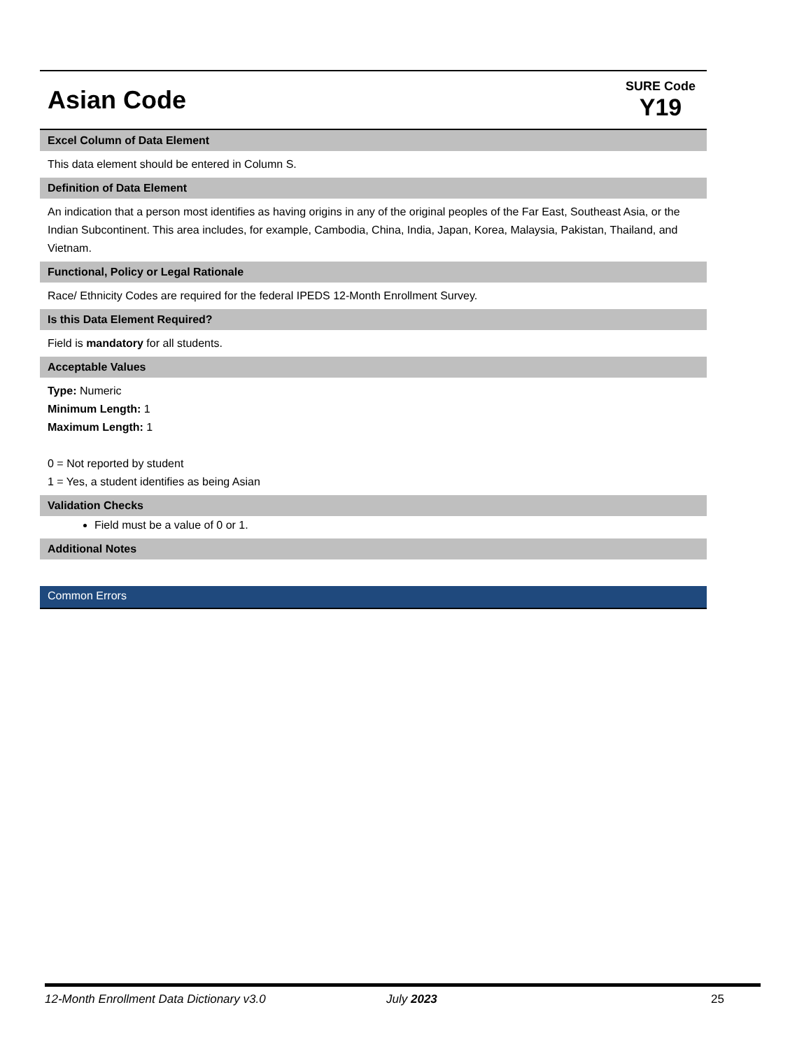Asian Code
SURE Code
Y19
Excel Column of Data Element
This data element should be entered in Column S.
Definition of Data Element
An indication that a person most identifies as having origins in any of the original peoples of the Far East, Southeast Asia, or the Indian Subcontinent. This area includes, for example, Cambodia, China, India, Japan, Korea, Malaysia, Pakistan, Thailand, and Vietnam.
Functional, Policy or Legal Rationale
Race/ Ethnicity Codes are required for the federal IPEDS 12-Month Enrollment Survey.
Is this Data Element Required?
Field is mandatory for all students.
Acceptable Values
Type: Numeric
Minimum Length: 1
Maximum Length: 1
0 = Not reported by student
1 = Yes, a student identifies as being Asian
Validation Checks
Field must be a value of 0 or 1.
Additional Notes
Common Errors
12-Month Enrollment Data Dictionary v3.0 July 2023 25